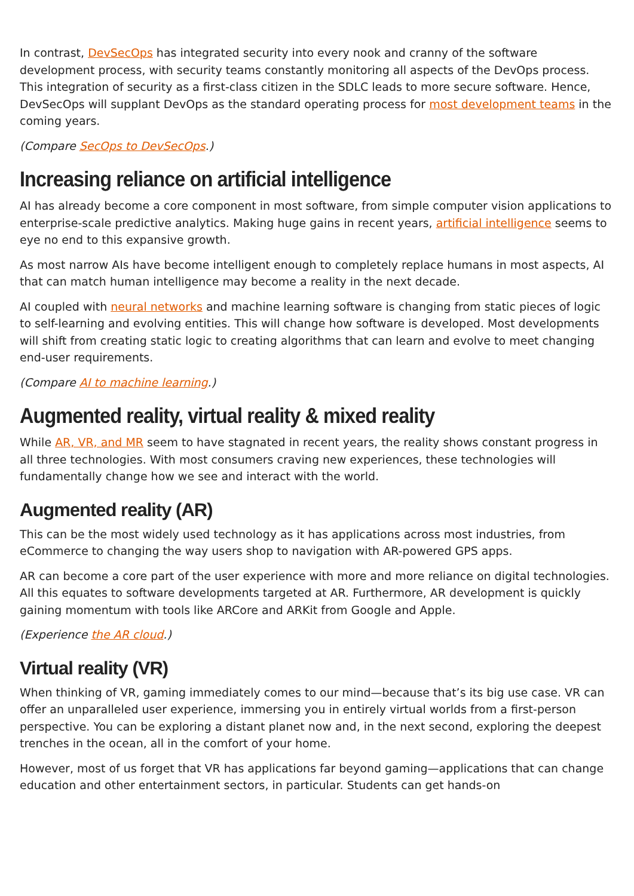In contrast, DevSecOps has integrated security into every nook and cranny of the software development process, with security teams constantly monitoring all aspects of the DevOps process. This integration of security as a first-class citizen in the SDLC leads to more secure software. Hence, DevSecOps will supplant DevOps as the standard operating process for most development teams in the coming years.
(Compare SecOps to DevSecOps.)
Increasing reliance on artificial intelligence
AI has already become a core component in most software, from simple computer vision applications to enterprise-scale predictive analytics. Making huge gains in recent years, artificial intelligence seems to eye no end to this expansive growth.
As most narrow AIs have become intelligent enough to completely replace humans in most aspects, AI that can match human intelligence may become a reality in the next decade.
AI coupled with neural networks and machine learning software is changing from static pieces of logic to self-learning and evolving entities. This will change how software is developed. Most developments will shift from creating static logic to creating algorithms that can learn and evolve to meet changing end-user requirements.
(Compare AI to machine learning.)
Augmented reality, virtual reality & mixed reality
While AR, VR, and MR seem to have stagnated in recent years, the reality shows constant progress in all three technologies. With most consumers craving new experiences, these technologies will fundamentally change how we see and interact with the world.
Augmented reality (AR)
This can be the most widely used technology as it has applications across most industries, from eCommerce to changing the way users shop to navigation with AR-powered GPS apps.
AR can become a core part of the user experience with more and more reliance on digital technologies. All this equates to software developments targeted at AR. Furthermore, AR development is quickly gaining momentum with tools like ARCore and ARKit from Google and Apple.
(Experience the AR cloud.)
Virtual reality (VR)
When thinking of VR, gaming immediately comes to our mind—because that’s its big use case. VR can offer an unparalleled user experience, immersing you in entirely virtual worlds from a first-person perspective. You can be exploring a distant planet now and, in the next second, exploring the deepest trenches in the ocean, all in the comfort of your home.
However, most of us forget that VR has applications far beyond gaming—applications that can change education and other entertainment sectors, in particular. Students can get hands-on